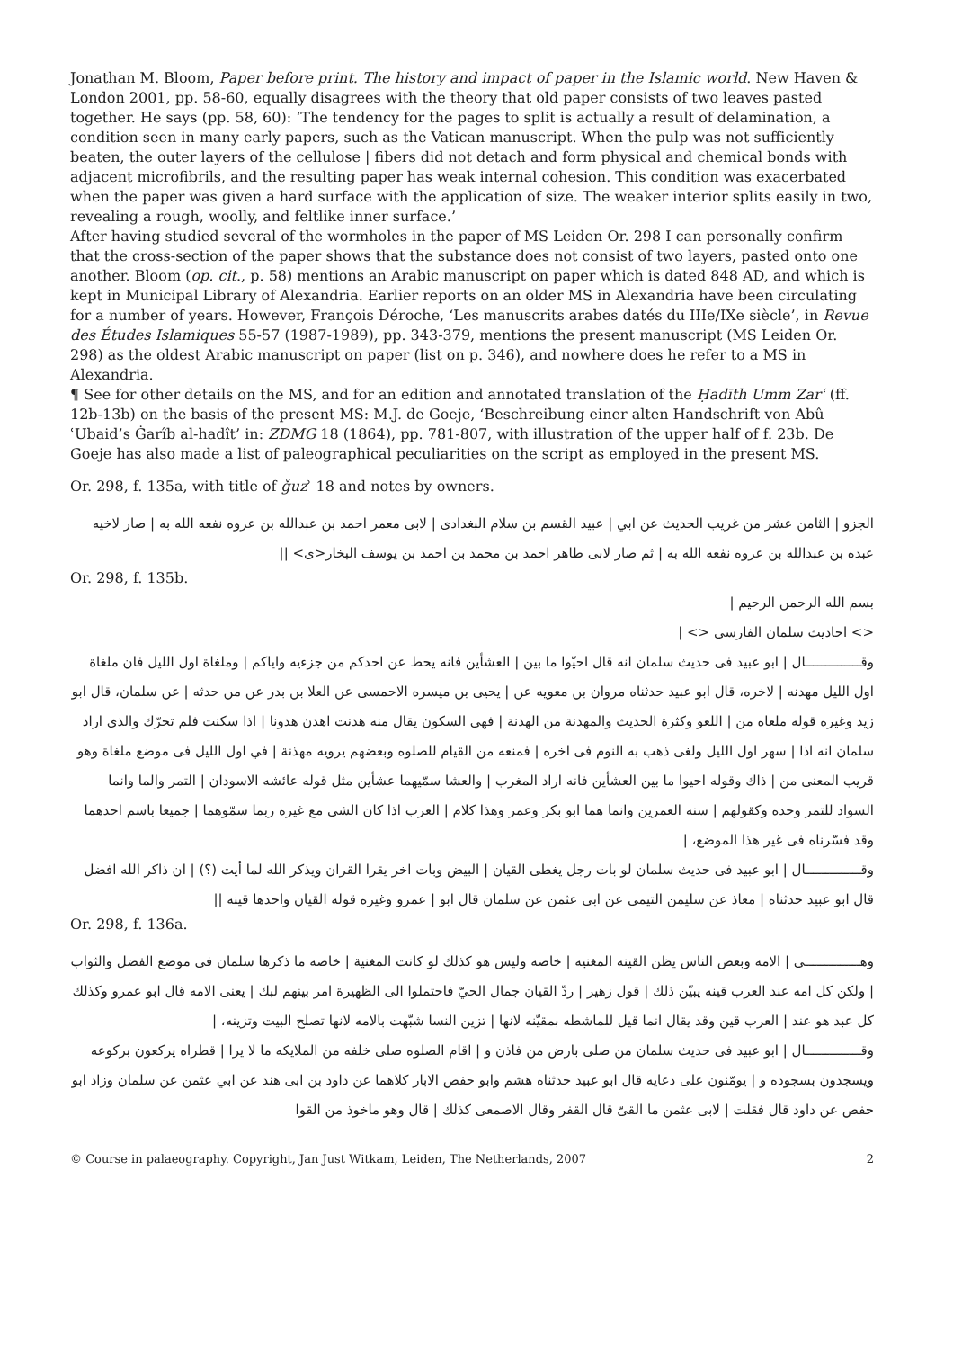Jonathan M. Bloom, Paper before print. The history and impact of paper in the Islamic world. New Haven & London 2001, pp. 58-60, equally disagrees with the theory that old paper consists of two leaves pasted together. He says (pp. 58, 60): ‘The tendency for the pages to split is actually a result of delamination, a condition seen in many early papers, such as the Vatican manuscript. When the pulp was not sufficiently beaten, the outer layers of the cellulose | fibers did not detach and form physical and chemical bonds with adjacent microfibrils, and the resulting paper has weak internal cohesion. This condition was exacerbated when the paper was given a hard surface with the application of size. The weaker interior splits easily in two, revealing a rough, woolly, and feltlike inner surface.’
After having studied several of the wormholes in the paper of MS Leiden Or. 298 I can personally confirm that the cross-section of the paper shows that the substance does not consist of two layers, pasted onto one another. Bloom (op. cit., p. 58) mentions an Arabic manuscript on paper which is dated 848 AD, and which is kept in Municipal Library of Alexandria. Earlier reports on an older MS in Alexandria have been circulating for a number of years. However, François Déroche, ‘Les manuscrits arabes datés du IIIe/IXe siècle’, in Revue des Études Islamiques 55-57 (1987-1989), pp. 343-379, mentions the present manuscript (MS Leiden Or. 298) as the oldest Arabic manuscript on paper (list on p. 346), and nowhere does he refer to a MS in Alexandria.
¶ See for other details on the MS, and for an edition and annotated translation of the Ḥadīth Umm Zarʿ (ff. 12b-13b) on the basis of the present MS: M.J. de Goeje, ‘Beschreibung einer alten Handschrift von Abû ʿUbaid’s Ġarîb al-hadît’ in: ZDMG 18 (1864), pp. 781-807, with illustration of the upper half of f. 23b. De Goeje has also made a list of paleographical peculiarities on the script as employed in the present MS.
Or. 298, f. 135a, with title of ǧuzʾ 18 and notes by owners.
الجزو | الثامن عشر من غريب الحديث عن ابي | عبيد القسم بن سلام البغدادى | لابى معمر احمد بن عبدالله بن عروه نفعه الله به | صار لاخيه عبده بن عبدالله بن عروه نفعه الله به | ثم صار لابى طاهر احمد بن محمد بن احمد بن يوسف البخار<ى> ||
Or. 298, f. 135b.
بسم الله الرحمن الرحيم |
<> احاديث سلمان الفارسى <> |
وقــــــــــــــال | ابو عبيد فى حديث سلمان انه قال احيّوا ما بين | العشأين فانه يحط عن احدكم من جزءيه واياكم | وملغاة اول الليل فان ملغاة اول الليل مهدنه | لاخره، قال ابو عبيد حدثناه مروان بن معويه عن | يحيى بن ميسره الاحمسى عن العلا بن بدر عن من حدثه | عن سلمان، قال ابو زيد وغيره قوله ملغاه من | اللغو وكثرة الحديث والمهدنة من الهدنة | فهى السكون يقال منه هدنت اهدن هدونا | اذا سكنت فلم تحرّك والذى اراد سلمان انه اذا | سهر اول الليل ولغى ذهب به النوم فى اخره | فمنعه من القيام للصلوه وبعضهم يرويه مهذنة | في اول الليل فى موضع ملغاة وهو قريب المعنى من | ذاك وقوله احيوا ما بين العشأين فانه اراد المغرب | والعشا سمّيهما عشأين مثل قوله عائشه الاسودان | التمر والما وانما السواد للتمر وحده وكقولهم | سنه العمرين وانما هما ابو بكر وعمر وهذا كلام | العرب اذا كان الشى مع غيره ربما سمّوهما | جميعا باسم احدهما وقد فسّرناه فى غير هذا الموضع، |
وقــــــــــــــال | ابو عبيد فى حديث سلمان لو بات رجل يغطى القيان | البيض وبات اخر يقرا القران ويذكر الله لما أيت (؟) | ان ذاكر الله افضل قال ابو عبيد حدثناه | معاذ عن سليمن التيمى عن ابى عثمن عن سلمان قال ابو | عمرو وغيره قوله القيان واحدها قينه ||
Or. 298, f. 136a.
وهــــــــــــــى | الامه وبعض الناس يظن القينه المغنيه | خاصه وليس هو كذلك لو كانت المغنية | خاصه ما ذكرها سلمان فى موضع الفضل والثواب | ولكن كل امه عند العرب قينه يبيّن ذلك | قول زهير | ردّ القيان جمال الحيّ فاحتملوا الى الظهيرة امر بينهم لبك | يعنى الامه قال ابو عمرو وكذلك كل عبد هو عند | العرب قين وقد يقال انما قيل للماشطه بمقيّنه لانها | تزين النسا شبّهت بالامه لانها تصلح البيت وتزينه، |
وقــــــــــــــال | ابو عبيد فى حديث سلمان من صلى بارض من فاذن و | اقام الصلوه صلى خلفه من الملايكه ما لا يرا | قطراه يركعون بركوعه ويسجدون بسجوده و | يومّنون على دعايه قال ابو عبيد حدثناه هشم وابو حفص الابار كلاهما عن داود بن ابى هند عن ابي عثمن عن سلمان وزاد ابو حفص عن داود قال فقلت | لابى عثمن ما القىّ قال القفر وقال الاصمعى كذلك | قال وهو ماخوذ من القوا
© Course in palaeography. Copyright, Jan Just Witkam, Leiden, The Netherlands, 2007 2